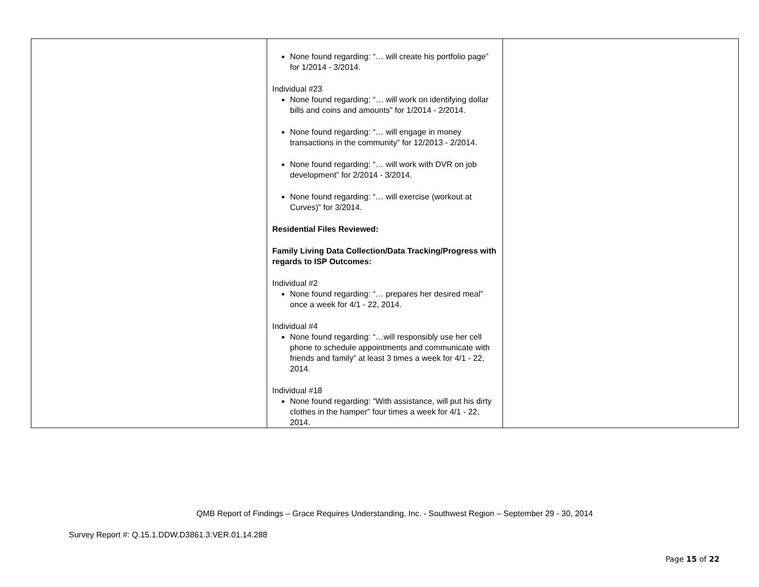| | None found regarding: “… will create his portfolio page” for 1/2014 - 3/2014. Individual #23 None found regarding: “… will work on identifying dollar bills and coins and amounts” for 1/2014 - 2/2014. None found regarding: “… will engage in money transactions in the community” for 12/2013 - 2/2014. None found regarding: “… will work with DVR on job development” for 2/2014 - 3/2014. None found regarding: “… will exercise (workout at Curves)” for 3/2014. Residential Files Reviewed: Family Living Data Collection/Data Tracking/Progress with regards to ISP Outcomes: Individual #2 None found regarding: “… prepares her desired meal” once a week for 4/1 - 22, 2014. Individual #4 None found regarding: “…will responsibly use her cell phone to schedule appointments and communicate with friends and family” at least 3 times a week for 4/1 - 22, 2014. Individual #18 None found regarding: “With assistance, will put his dirty clothes in the hamper” four times a week for 4/1 - 22, 2014. | |
QMB Report of Findings – Grace Requires Understanding, Inc. - Southwest Region – September 29 - 30, 2014
Survey Report #: Q.15.1.DDW.D3861.3.VER.01.14.288
Page 15 of 22